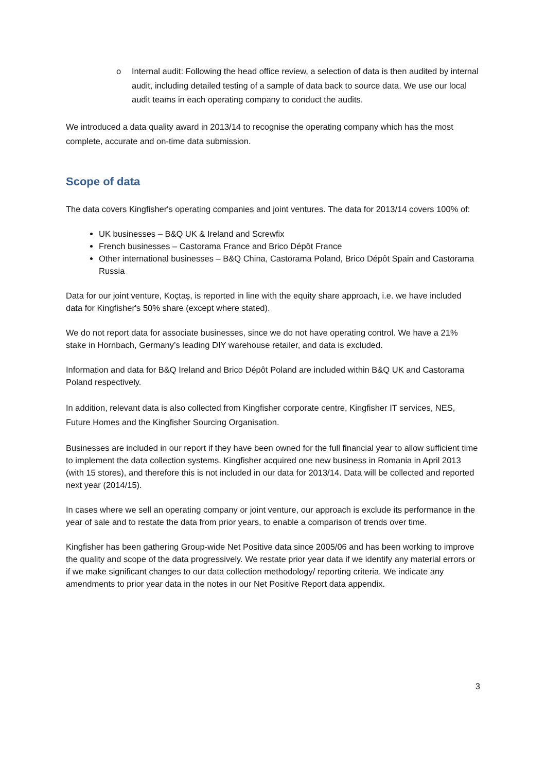o Internal audit: Following the head office review, a selection of data is then audited by internal audit, including detailed testing of a sample of data back to source data. We use our local audit teams in each operating company to conduct the audits.
We introduced a data quality award in 2013/14 to recognise the operating company which has the most complete, accurate and on-time data submission.
Scope of data
The data covers Kingfisher's operating companies and joint ventures. The data for 2013/14 covers 100% of:
UK businesses – B&Q UK & Ireland and Screwfix
French businesses – Castorama France and Brico Dépôt France
Other international businesses – B&Q China, Castorama Poland, Brico Dépôt Spain and Castorama Russia
Data for our joint venture, Koçtaş, is reported in line with the equity share approach, i.e. we have included data for Kingfisher's 50% share (except where stated).
We do not report data for associate businesses, since we do not have operating control. We have a 21% stake in Hornbach, Germany’s leading DIY warehouse retailer, and data is excluded.
Information and data for B&Q Ireland and Brico Dépôt Poland are included within B&Q UK and Castorama Poland respectively.
In addition, relevant data is also collected from Kingfisher corporate centre, Kingfisher IT services, NES, Future Homes and the Kingfisher Sourcing Organisation.
Businesses are included in our report if they have been owned for the full financial year to allow sufficient time to implement the data collection systems. Kingfisher acquired one new business in Romania in April 2013 (with 15 stores), and therefore this is not included in our data for 2013/14. Data will be collected and reported next year (2014/15).
In cases where we sell an operating company or joint venture, our approach is exclude its performance in the year of sale and to restate the data from prior years, to enable a comparison of trends over time.
Kingfisher has been gathering Group-wide Net Positive data since 2005/06 and has been working to improve the quality and scope of the data progressively. We restate prior year data if we identify any material errors or if we make significant changes to our data collection methodology/ reporting criteria. We indicate any amendments to prior year data in the notes in our Net Positive Report data appendix.
3